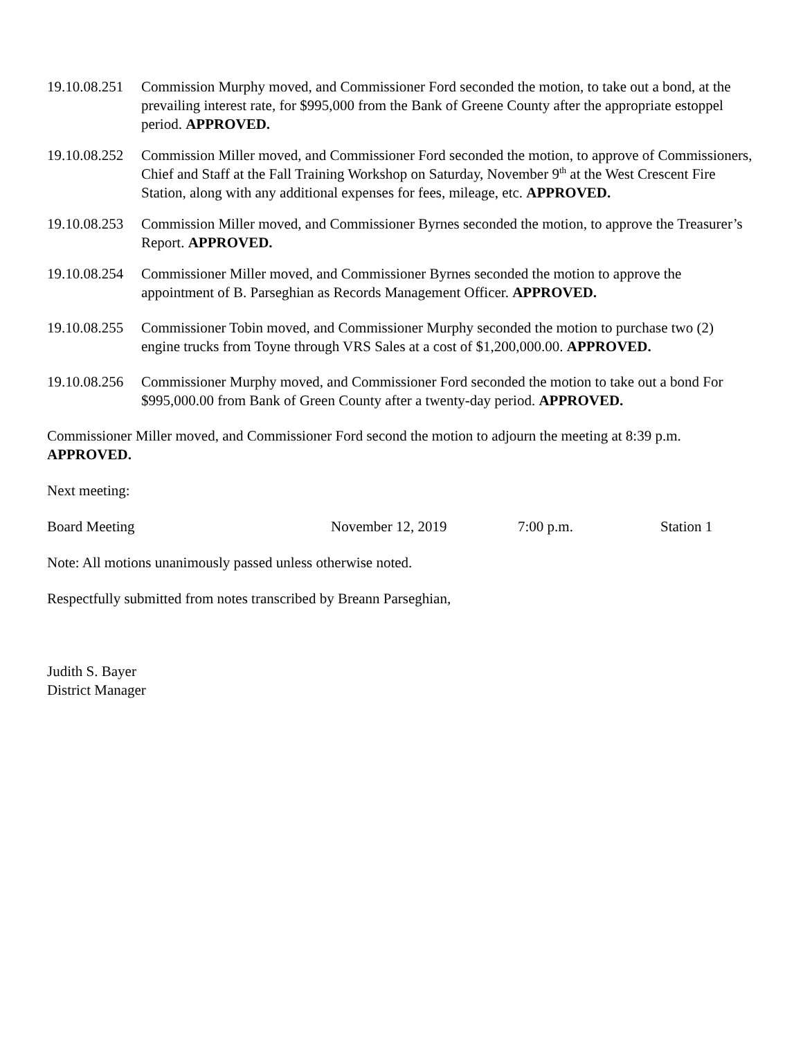19.10.08.251
Commission Murphy moved, and Commissioner Ford seconded the motion, to take out a bond, at the prevailing interest rate, for $995,000 from the Bank of Greene County after the appropriate estoppel period. APPROVED.
19.10.08.252
Commission Miller moved, and Commissioner Ford seconded the motion, to approve of Commissioners, Chief and Staff at the Fall Training Workshop on Saturday, November 9<sup>th</sup> at the West Crescent Fire Station, along with any additional expenses for fees, mileage, etc. APPROVED.
19.10.08.253
Commission Miller moved, and Commissioner Byrnes seconded the motion, to approve the Treasurer’s Report. APPROVED.
19.10.08.254
Commissioner Miller moved, and Commissioner Byrnes seconded the motion to approve the appointment of B. Parseghian as Records Management Officer. APPROVED.
19.10.08.255
Commissioner Tobin moved, and Commissioner Murphy seconded the motion to purchase two (2) engine trucks from Toyne through VRS Sales at a cost of $1,200,000.00. APPROVED.
19.10.08.256
Commissioner Murphy moved, and Commissioner Ford seconded the motion to take out a bond For $995,000.00 from Bank of Green County after a twenty-day period. APPROVED.
Commissioner Miller moved, and Commissioner Ford second the motion to adjourn the meeting at 8:39 p.m. APPROVED.
Next meeting:
Board Meeting November 12, 2019 7:00 p.m. Station 1
Note: All motions unanimously passed unless otherwise noted.
Respectfully submitted from notes transcribed by Breann Parseghian,
Judith S. Bayer
District Manager